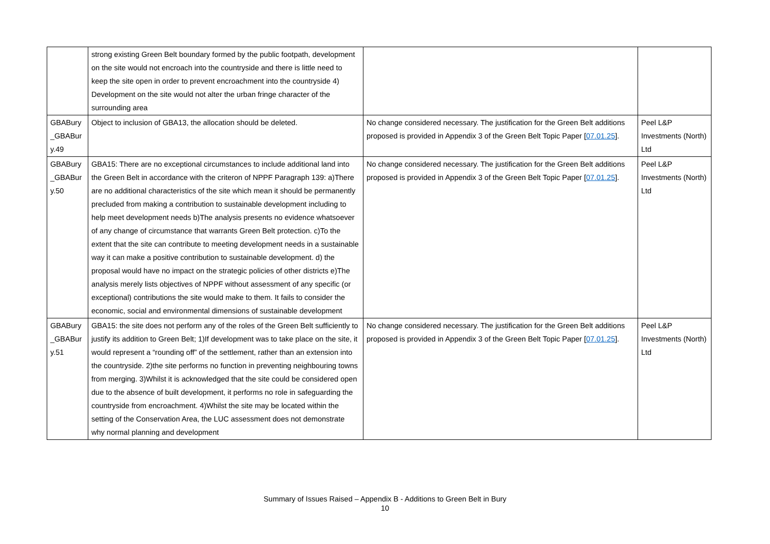| | strong existing Green Belt boundary formed by the public footpath, development on the site would not encroach into the countryside and there is little need to keep the site open in order to prevent encroachment into the countryside 4) Development on the site would not alter the urban fringe character of the surrounding area | | |
| GBABury _GBABur y.49 | Object to inclusion of GBA13, the allocation should be deleted. | No change considered necessary. The justification for the Green Belt additions proposed is provided in Appendix 3 of the Green Belt Topic Paper [ 07.01.25 ]. | Peel L&P Investments (North) Ltd |
| GBABury _GBABur y.50 | GBA15: There are no exceptional circumstances to include additional land into the Green Belt in accordance with the criteron of NPPF Paragraph 139: a)There are no additional characteristics of the site which mean it should be permanently precluded from making a contribution to sustainable development including to help meet development needs b)The analysis presents no evidence whatsoever of any change of circumstance that warrants Green Belt protection. c)To the extent that the site can contribute to meeting development needs in a sustainable way it can make a positive contribution to sustainable development. d) the proposal would have no impact on the strategic policies of other districts e)The analysis merely lists objectives of NPPF without assessment of any specific (or exceptional) contributions the site would make to them. It fails to consider the economic, social and environmental dimensions of sustainable development | No change considered necessary. The justification for the Green Belt additions proposed is provided in Appendix 3 of the Green Belt Topic Paper [ 07.01.25 ]. | Peel L&P Investments (North) Ltd |
| GBABury _GBABur y.51 | GBA15: the site does not perform any of the roles of the Green Belt sufficiently to justify its addition to Green Belt; 1)If development was to take place on the site, it would represent a “rounding off” of the settlement, rather than an extension into the countryside. 2)the site performs no function in preventing neighbouring towns from merging. 3)Whilst it is acknowledged that the site could be considered open due to the absence of built development, it performs no role in safeguarding the countryside from encroachment. 4)Whilst the site may be located within the setting of the Conservation Area, the LUC assessment does not demonstrate why normal planning and development | No change considered necessary. The justification for the Green Belt additions proposed is provided in Appendix 3 of the Green Belt Topic Paper [ 07.01.25 ]. | Peel L&P Investments (North) Ltd |
Summary of Issues Raised – Appendix B - Additions to Green Belt in Bury
10